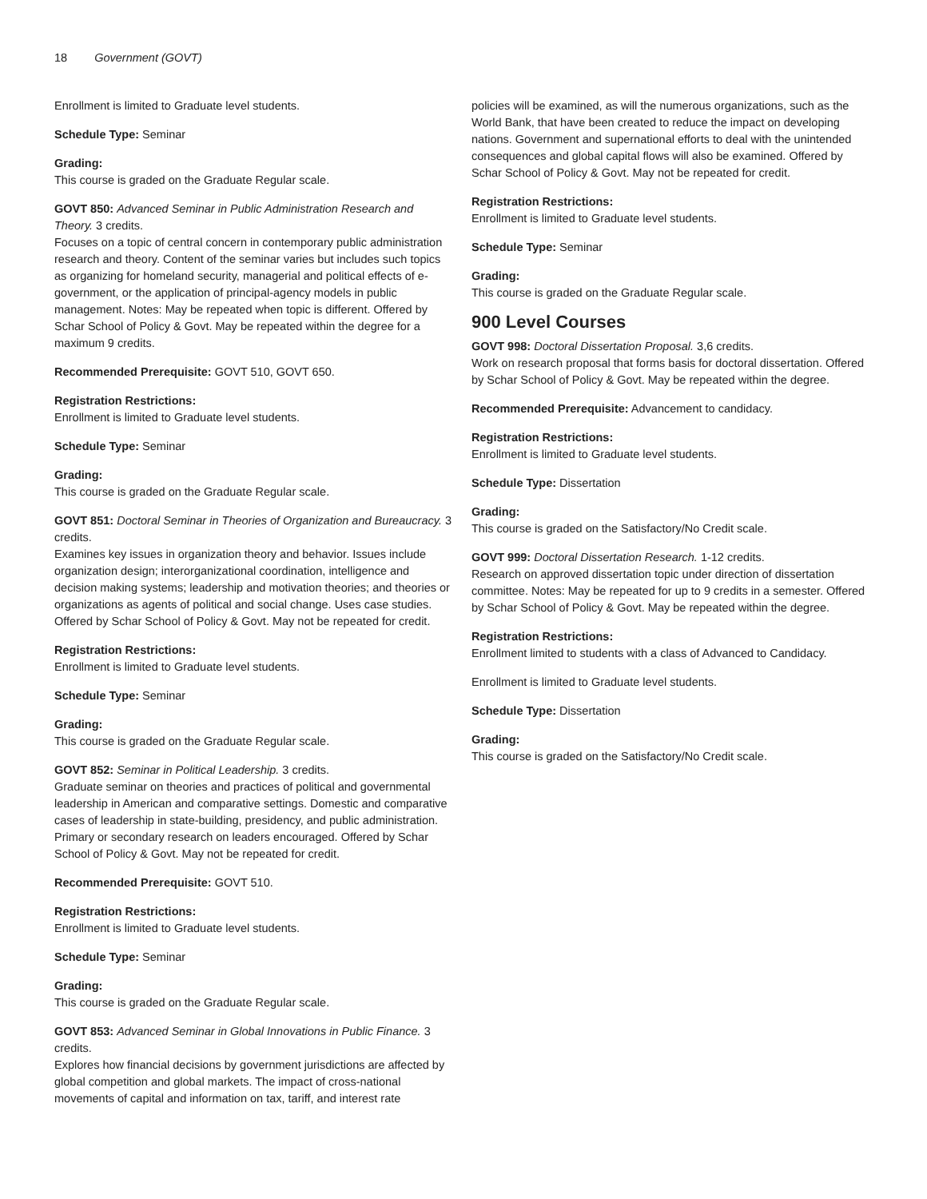18 Government (GOVT)
Enrollment is limited to Graduate level students.
Schedule Type: Seminar
Grading:
This course is graded on the Graduate Regular scale.
GOVT 850: Advanced Seminar in Public Administration Research and Theory. 3 credits.
Focuses on a topic of central concern in contemporary public administration research and theory. Content of the seminar varies but includes such topics as organizing for homeland security, managerial and political effects of e-government, or the application of principal-agency models in public management. Notes: May be repeated when topic is different. Offered by Schar School of Policy & Govt. May be repeated within the degree for a maximum 9 credits.
Recommended Prerequisite: GOVT 510, GOVT 650.
Registration Restrictions:
Enrollment is limited to Graduate level students.
Schedule Type: Seminar
Grading:
This course is graded on the Graduate Regular scale.
GOVT 851: Doctoral Seminar in Theories of Organization and Bureaucracy. 3 credits.
Examines key issues in organization theory and behavior. Issues include organization design; interorganizational coordination, intelligence and decision making systems; leadership and motivation theories; and theories or organizations as agents of political and social change. Uses case studies. Offered by Schar School of Policy & Govt. May not be repeated for credit.
Registration Restrictions:
Enrollment is limited to Graduate level students.
Schedule Type: Seminar
Grading:
This course is graded on the Graduate Regular scale.
GOVT 852: Seminar in Political Leadership. 3 credits.
Graduate seminar on theories and practices of political and governmental leadership in American and comparative settings. Domestic and comparative cases of leadership in state-building, presidency, and public administration. Primary or secondary research on leaders encouraged. Offered by Schar School of Policy & Govt. May not be repeated for credit.
Recommended Prerequisite: GOVT 510.
Registration Restrictions:
Enrollment is limited to Graduate level students.
Schedule Type: Seminar
Grading:
This course is graded on the Graduate Regular scale.
GOVT 853: Advanced Seminar in Global Innovations in Public Finance. 3 credits.
Explores how financial decisions by government jurisdictions are affected by global competition and global markets. The impact of cross-national movements of capital and information on tax, tariff, and interest rate
policies will be examined, as will the numerous organizations, such as the World Bank, that have been created to reduce the impact on developing nations. Government and supernational efforts to deal with the unintended consequences and global capital flows will also be examined. Offered by Schar School of Policy & Govt. May not be repeated for credit.
Registration Restrictions:
Enrollment is limited to Graduate level students.
Schedule Type: Seminar
Grading:
This course is graded on the Graduate Regular scale.
900 Level Courses
GOVT 998: Doctoral Dissertation Proposal. 3,6 credits.
Work on research proposal that forms basis for doctoral dissertation. Offered by Schar School of Policy & Govt. May be repeated within the degree.
Recommended Prerequisite: Advancement to candidacy.
Registration Restrictions:
Enrollment is limited to Graduate level students.
Schedule Type: Dissertation
Grading:
This course is graded on the Satisfactory/No Credit scale.
GOVT 999: Doctoral Dissertation Research. 1-12 credits.
Research on approved dissertation topic under direction of dissertation committee. Notes: May be repeated for up to 9 credits in a semester. Offered by Schar School of Policy & Govt. May be repeated within the degree.
Registration Restrictions:
Enrollment limited to students with a class of Advanced to Candidacy.
Enrollment is limited to Graduate level students.
Schedule Type: Dissertation
Grading:
This course is graded on the Satisfactory/No Credit scale.